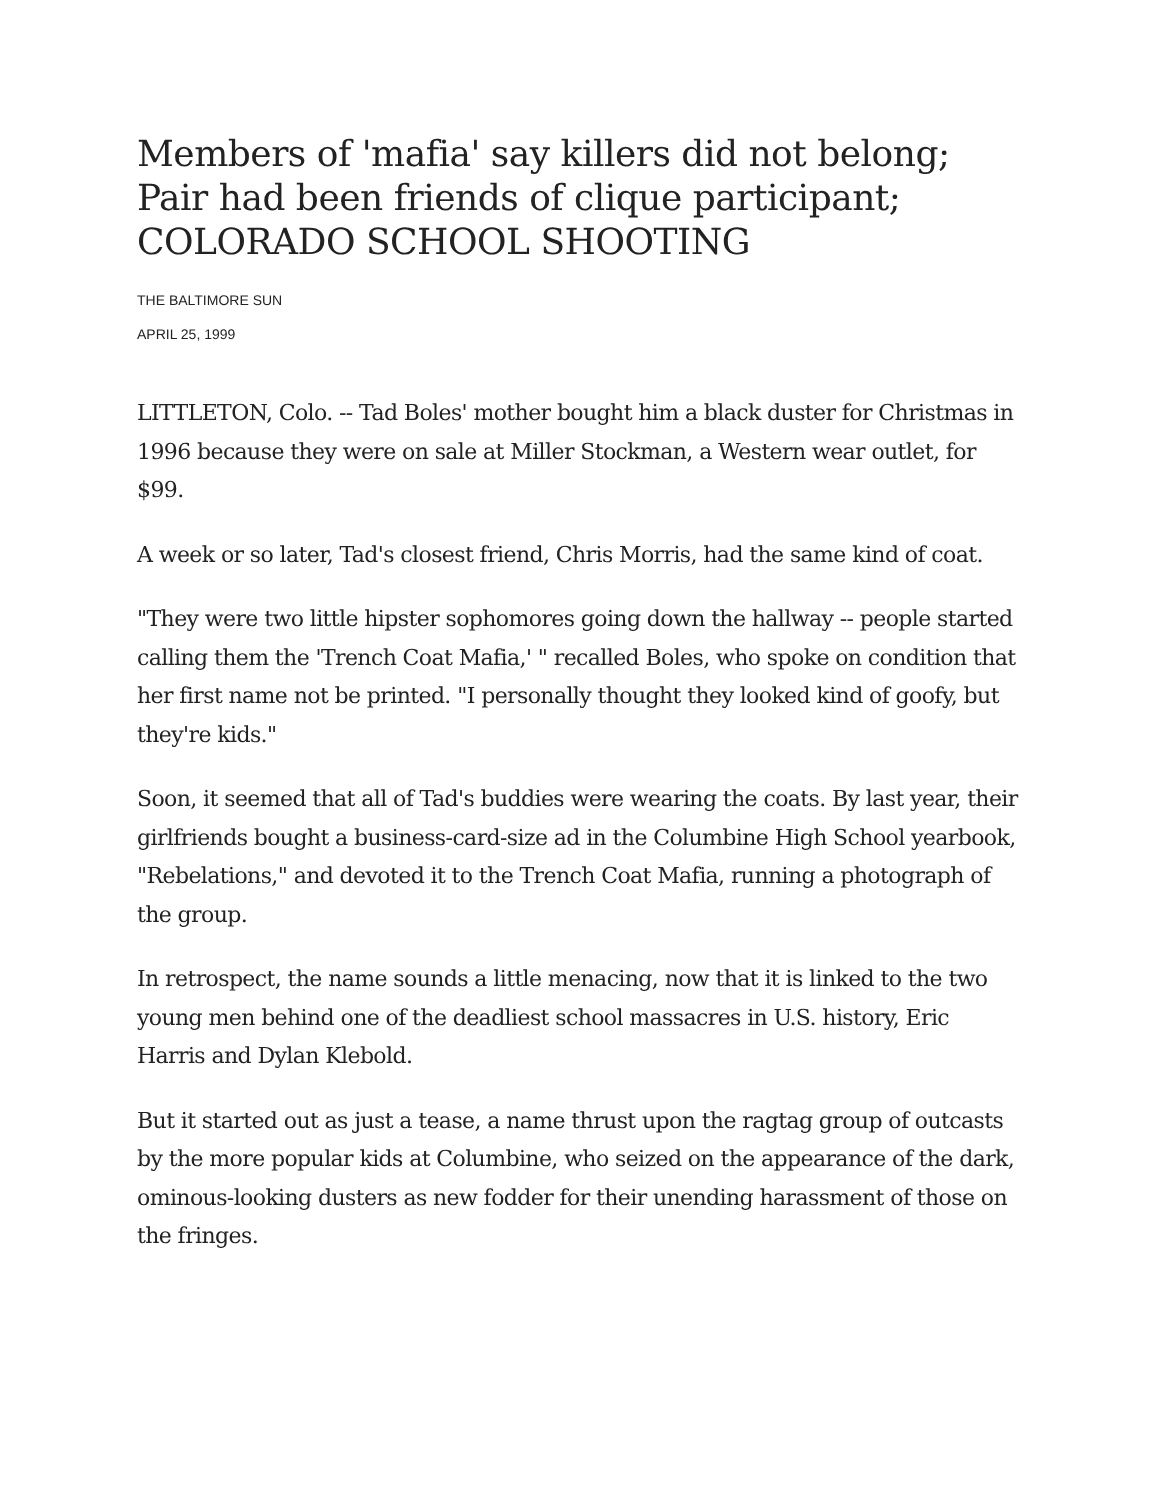Members of 'mafia' say killers did not belong; Pair had been friends of clique participant; COLORADO SCHOOL SHOOTING
THE BALTIMORE SUN
APRIL 25, 1999
LITTLETON, Colo. -- Tad Boles' mother bought him a black duster for Christmas in 1996 because they were on sale at Miller Stockman, a Western wear outlet, for $99.
A week or so later, Tad's closest friend, Chris Morris, had the same kind of coat.
"They were two little hipster sophomores going down the hallway -- people started calling them the 'Trench Coat Mafia,' " recalled Boles, who spoke on condition that her first name not be printed. "I personally thought they looked kind of goofy, but they're kids."
Soon, it seemed that all of Tad's buddies were wearing the coats. By last year, their girlfriends bought a business-card-size ad in the Columbine High School yearbook, "Rebelations," and devoted it to the Trench Coat Mafia, running a photograph of the group.
In retrospect, the name sounds a little menacing, now that it is linked to the two young men behind one of the deadliest school massacres in U.S. history, Eric Harris and Dylan Klebold.
But it started out as just a tease, a name thrust upon the ragtag group of outcasts by the more popular kids at Columbine, who seized on the appearance of the dark, ominous-looking dusters as new fodder for their unending harassment of those on the fringes.